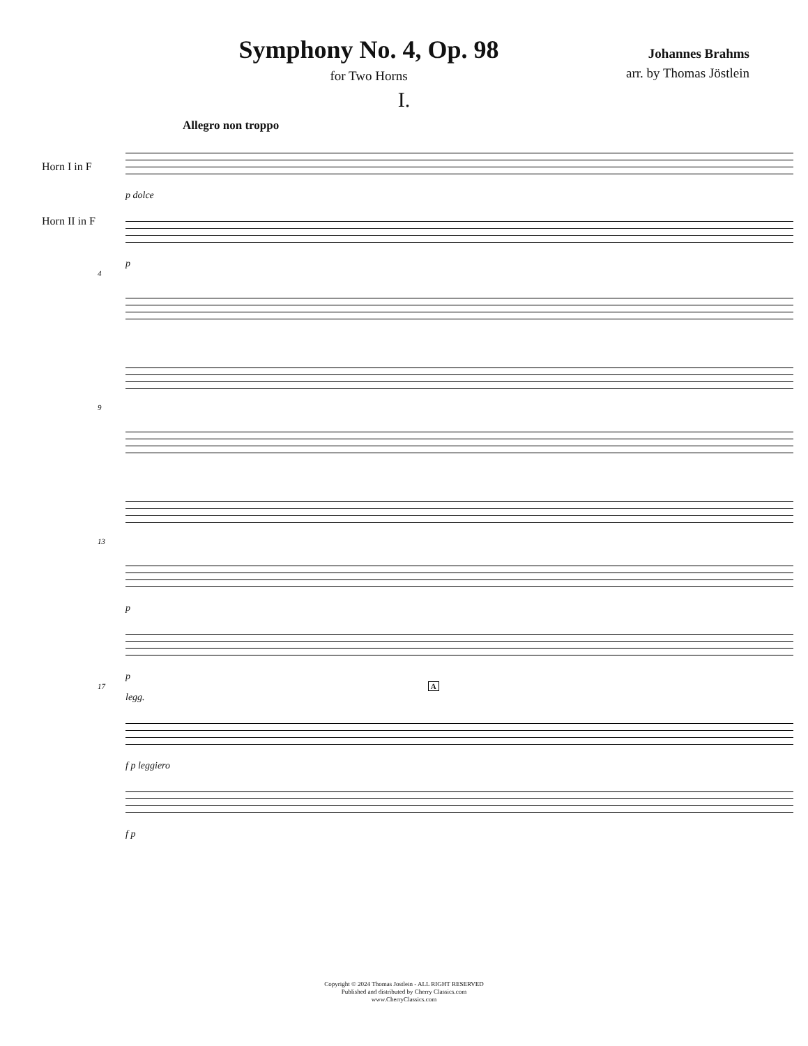Symphony No. 4, Op. 98
for Two Horns
Johannes Brahms
arr. by Thomas Jöstlein
I.
Allegro non troppo
Horn I in F
Horn II in F
p dolce
p
4
9
13
p
p
17 A
legg.
f p leggiero
f p
Copyright © 2024 Thomas Jostlein - ALL RIGHT RESERVED
Published and distributed by Cherry Classics.com
www.CherryClassics.com